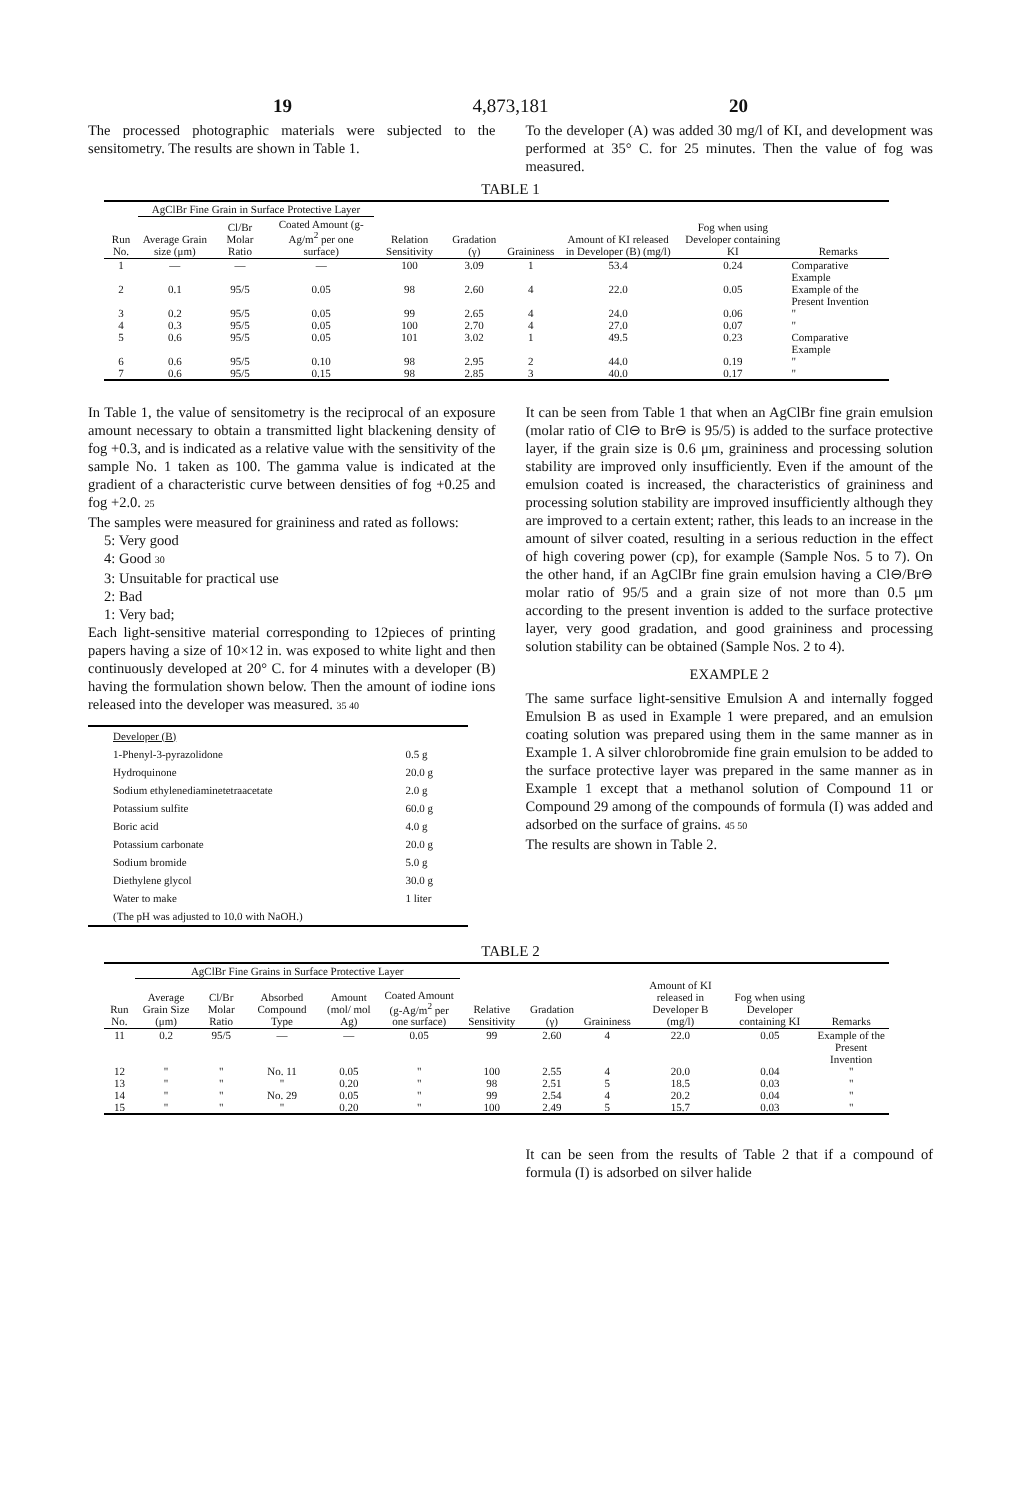19 4,873,181 20
The processed photographic materials were subjected to the sensitometry. The results are shown in Table 1.
To the developer (A) was added 30 mg/l of KI, and development was performed at 35° C. for 25 minutes. Then the value of fog was measured.
TABLE 1
| | AgClBr Fine Grain in Surface Protective Layer | | | | | | | | |
| --- | --- | --- | --- | --- | --- | --- | --- | --- | --- |
| Run No. | Average Grain size (μm) | Cl/Br Molar Ratio | Coated Amount (g-Ag/m<sup>2</sup> per one surface) | Relation Sensitivity | Gradation (γ) | Graininess | Amount of KI released in Developer (B) (mg/l) | Fog when using Developer containing KI | Remarks |
| 1 | — | — | — | 100 | 3.09 | 1 | 53.4 | 0.24 | Comparative Example |
| 2 | 0.1 | 95/5 | 0.05 | 98 | 2.60 | 4 | 22.0 | 0.05 | Example of the Present Invention |
| 3 | 0.2 | 95/5 | 0.05 | 99 | 2.65 | 4 | 24.0 | 0.06 | " |
| 4 | 0.3 | 95/5 | 0.05 | 100 | 2.70 | 4 | 27.0 | 0.07 | " |
| 5 | 0.6 | 95/5 | 0.05 | 101 | 3.02 | 1 | 49.5 | 0.23 | Comparative Example |
| 6 | 0.6 | 95/5 | 0.10 | 98 | 2.95 | 2 | 44.0 | 0.19 | " |
| 7 | 0.6 | 95/5 | 0.15 | 98 | 2.85 | 3 | 40.0 | 0.17 | " |
In Table 1, the value of sensitometry is the reciprocal of an exposure amount necessary to obtain a transmitted light blackening density of fog +0.3, and is indicated as a relative value with the sensitivity of the sample No. 1 taken as 100. The gamma value is indicated at the gradient of a characteristic curve between densities of fog +0.25 and fog +2.0. 25
The samples were measured for graininess and rated as follows:
5: Very good
4: Good 30
3: Unsuitable for practical use
2: Bad
1: Very bad;
Each light-sensitive material corresponding to 12pieces of printing papers having a size of 10×12 in. was exposed to white light and then continuously developed at 20° C. for 4 minutes with a developer (B) having the formulation shown below. Then the amount of iodine ions released into the developer was measured. 35 40
| Developer (B) | |
| 1-Phenyl-3-pyrazolidone | 0.5 g |
| Hydroquinone | 20.0 g |
| Sodium ethylenediaminetetraacetate | 2.0 g |
| Potassium sulfite | 60.0 g |
| Boric acid | 4.0 g |
| Potassium carbonate | 20.0 g |
| Sodium bromide | 5.0 g |
| Diethylene glycol | 30.0 g |
| Water to make | 1 liter |
| (The pH was adjusted to 10.0 with NaOH.) | |
It can be seen from Table 1 that when an AgClBr fine grain emulsion (molar ratio of Cl⊖ to Br⊖ is 95/5) is added to the surface protective layer, if the grain size is 0.6 μm, graininess and processing solution stability are improved only insufficiently. Even if the amount of the emulsion coated is increased, the characteristics of graininess and processing solution stability are improved insufficiently although they are improved to a certain extent; rather, this leads to an increase in the amount of silver coated, resulting in a serious reduction in the effect of high covering power (cp), for example (Sample Nos. 5 to 7). On the other hand, if an AgClBr fine grain emulsion having a Cl⊖/Br⊖ molar ratio of 95/5 and a grain size of not more than 0.5 μm according to the present invention is added to the surface protective layer, very good gradation, and good graininess and processing solution stability can be obtained (Sample Nos. 2 to 4).
EXAMPLE 2
The same surface light-sensitive Emulsion A and internally fogged Emulsion B as used in Example 1 were prepared, and an emulsion coating solution was prepared using them in the same manner as in Example 1. A silver chlorobromide fine grain emulsion to be added to the surface protective layer was prepared in the same manner as in Example 1 except that a methanol solution of Compound 11 or Compound 29 among of the compounds of formula (I) was added and adsorbed on the surface of grains. 45 50
The results are shown in Table 2.
TABLE 2
| | AgClBr Fine Grains in Surface Protective Layer | | | | | | | | | | |
| --- | --- | --- | --- | --- | --- | --- | --- | --- | --- | --- | --- |
| Run No. | Average Grain Size (μm) | Cl/Br Molar Ratio | Absorbed Compound Type | Amount (mol/ mol Ag) | Coated Amount (g-Ag/m<sup>2</sup> per one surface) | Relative Sensitivity | Gradation (γ) | Graininess | Amount of KI released in Developer B (mg/l) | Fog when using Developer containing KI | Remarks |
| 11 | 0.2 | 95/5 | — | — | 0.05 | 99 | 2.60 | 4 | 22.0 | 0.05 | Example of the Present Invention |
| 12 | " | " | No. 11 | 0.05 | " | 100 | 2.55 | 4 | 20.0 | 0.04 | " |
| 13 | " | " | " | 0.20 | " | 98 | 2.51 | 5 | 18.5 | 0.03 | " |
| 14 | " | " | No. 29 | 0.05 | " | 99 | 2.54 | 4 | 20.2 | 0.04 | " |
| 15 | " | " | " | 0.20 | " | 100 | 2.49 | 5 | 15.7 | 0.03 | " |
It can be seen from the results of Table 2 that if a compound of formula (I) is adsorbed on silver halide